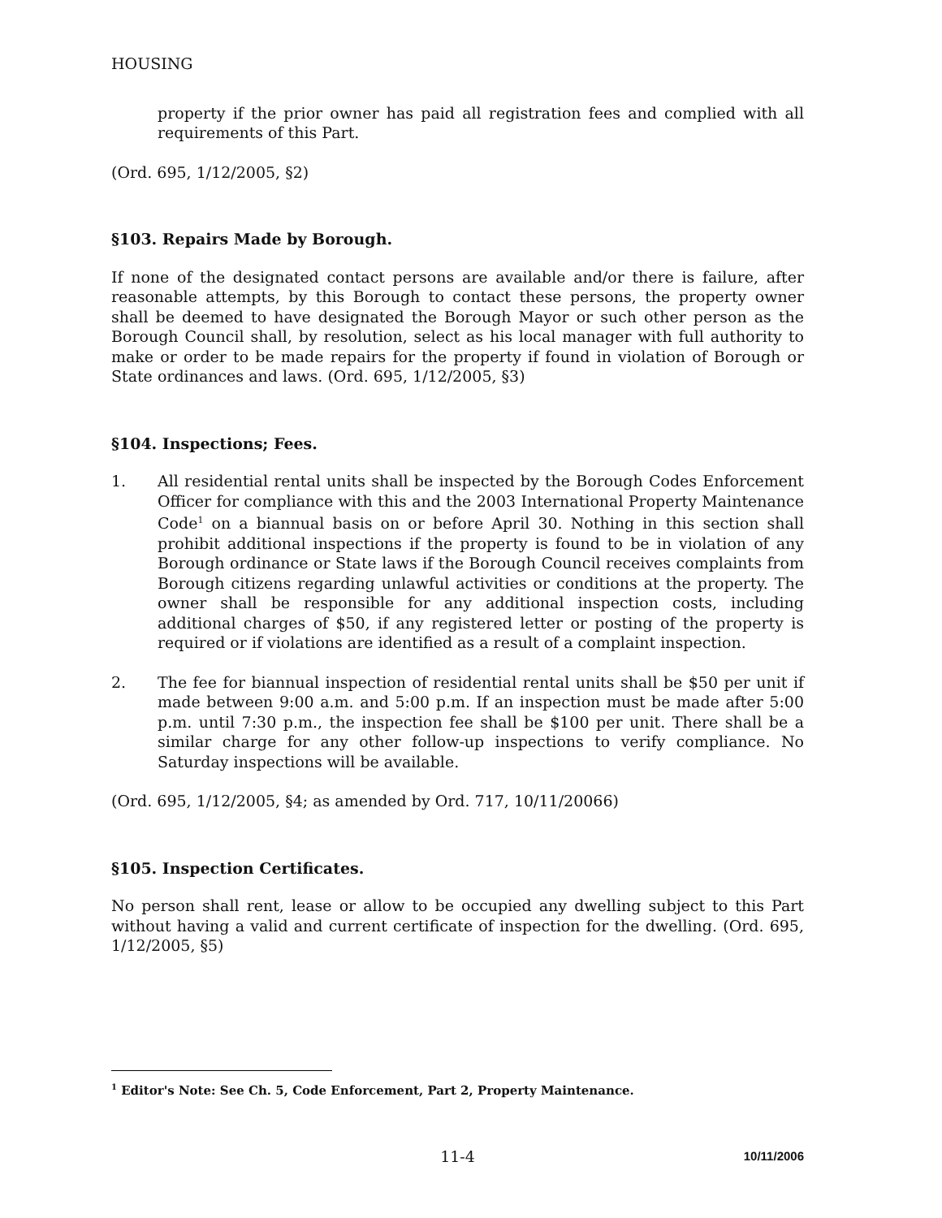HOUSING
property if the prior owner has paid all registration fees and complied with all requirements of this Part.
(Ord. 695, 1/12/2005, §2)
§103. Repairs Made by Borough.
If none of the designated contact persons are available and/or there is failure, after reasonable attempts, by this Borough to contact these persons, the property owner shall be deemed to have designated the Borough Mayor or such other person as the Borough Council shall, by resolution, select as his local manager with full authority to make or order to be made repairs for the property if found in violation of Borough or State ordinances and laws. (Ord. 695, 1/12/2005, §3)
§104. Inspections; Fees.
1. All residential rental units shall be inspected by the Borough Codes Enforcement Officer for compliance with this and the 2003 International Property Maintenance Code<sup>1</sup> on a biannual basis on or before April 30. Nothing in this section shall prohibit additional inspections if the property is found to be in violation of any Borough ordinance or State laws if the Borough Council receives complaints from Borough citizens regarding unlawful activities or conditions at the property. The owner shall be responsible for any additional inspection costs, including additional charges of $50, if any registered letter or posting of the property is required or if violations are identified as a result of a complaint inspection.
2. The fee for biannual inspection of residential rental units shall be $50 per unit if made between 9:00 a.m. and 5:00 p.m. If an inspection must be made after 5:00 p.m. until 7:30 p.m., the inspection fee shall be $100 per unit. There shall be a similar charge for any other follow-up inspections to verify compliance. No Saturday inspections will be available.
(Ord. 695, 1/12/2005, §4; as amended by Ord. 717, 10/11/20066)
§105. Inspection Certificates.
No person shall rent, lease or allow to be occupied any dwelling subject to this Part without having a valid and current certificate of inspection for the dwelling. (Ord. 695, 1/12/2005, §5)
<sup>1</sup> Editor's Note: See Ch. 5, Code Enforcement, Part 2, Property Maintenance.
11-4 10/11/2006